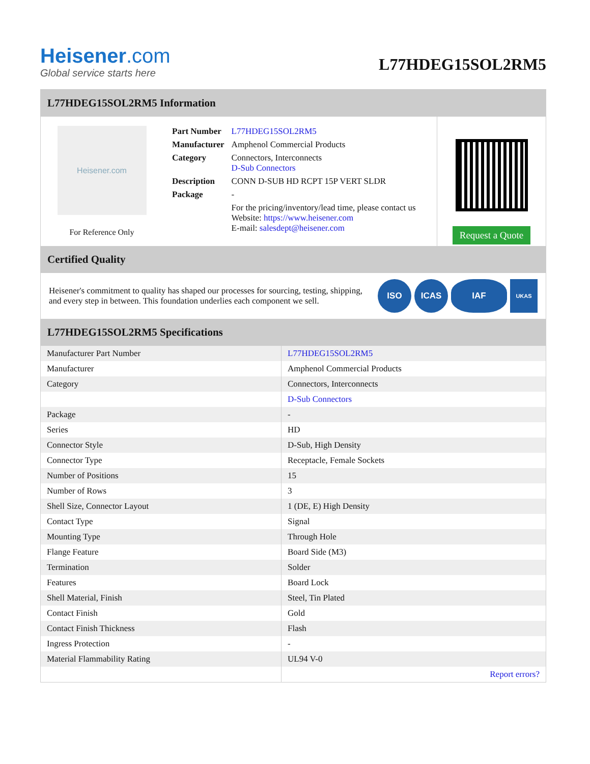Heisener.com
Global service starts here
L77HDEG15SOL2RM5
L77HDEG15SOL2RM5 Information
Heisener.com
For Reference Only
| Part Number | L77HDEG15SOL2RM5 |
| Manufacturer | Amphenol Commercial Products |
| Category | Connectors, Interconnects D-Sub Connectors |
| Description | CONN D-SUB HD RCPT 15P VERT SLDR |
| Package | - |
| | For the pricing/inventory/lead time, please contact us Website: https://www.heisener.com E-mail: salesdept@heisener.com |
Request a Quote
Certified Quality
Heisener's commitment to quality has shaped our processes for sourcing, testing, shipping, and every step in between. This foundation underlies each component we sell.
ISO ICAS IAF UKAS
L77HDEG15SOL2RM5 Specifications
| Manufacturer Part Number | L77HDEG15SOL2RM5 |
| Manufacturer | Amphenol Commercial Products |
| Category | Connectors, Interconnects |
| | D-Sub Connectors |
| Package | - |
| Series | HD |
| Connector Style | D-Sub, High Density |
| Connector Type | Receptacle, Female Sockets |
| Number of Positions | 15 |
| Number of Rows | 3 |
| Shell Size, Connector Layout | 1 (DE, E) High Density |
| Contact Type | Signal |
| Mounting Type | Through Hole |
| Flange Feature | Board Side (M3) |
| Termination | Solder |
| Features | Board Lock |
| Shell Material, Finish | Steel, Tin Plated |
| Contact Finish | Gold |
| Contact Finish Thickness | Flash |
| Ingress Protection | - |
| Material Flammability Rating | UL94 V-0 |
| | Report errors? |